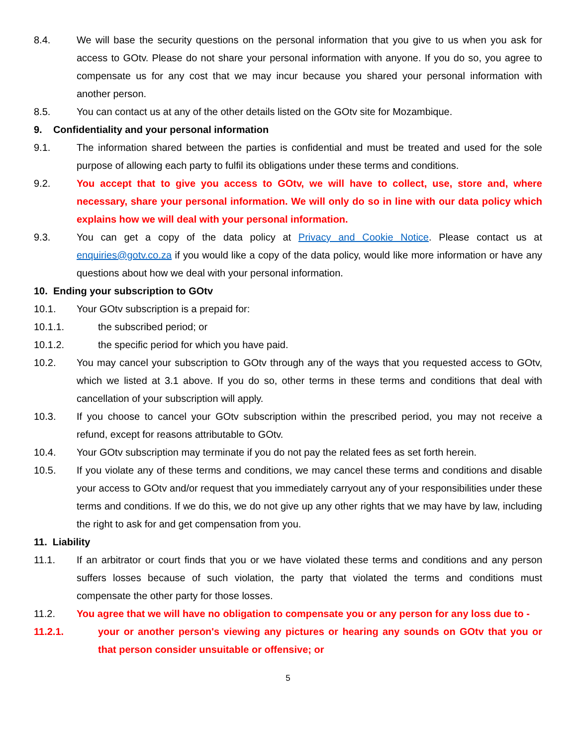8.4. We will base the security questions on the personal information that you give to us when you ask for access to GOtv. Please do not share your personal information with anyone. If you do so, you agree to compensate us for any cost that we may incur because you shared your personal information with another person.
8.5. You can contact us at any of the other details listed on the GOtv site for Mozambique.
9. Confidentiality and your personal information
9.1. The information shared between the parties is confidential and must be treated and used for the sole purpose of allowing each party to fulfil its obligations under these terms and conditions.
9.2. You accept that to give you access to GOtv, we will have to collect, use, store and, where necessary, share your personal information. We will only do so in line with our data policy which explains how we will deal with your personal information.
9.3. You can get a copy of the data policy at Privacy and Cookie Notice. Please contact us at enquiries@gotv.co.za if you would like a copy of the data policy, would like more information or have any questions about how we deal with your personal information.
10. Ending your subscription to GOtv
10.1. Your GOtv subscription is a prepaid for:
10.1.1. the subscribed period; or
10.1.2. the specific period for which you have paid.
10.2. You may cancel your subscription to GOtv through any of the ways that you requested access to GOtv, which we listed at 3.1 above. If you do so, other terms in these terms and conditions that deal with cancellation of your subscription will apply.
10.3. If you choose to cancel your GOtv subscription within the prescribed period, you may not receive a refund, except for reasons attributable to GOtv.
10.4. Your GOtv subscription may terminate if you do not pay the related fees as set forth herein.
10.5. If you violate any of these terms and conditions, we may cancel these terms and conditions and disable your access to GOtv and/or request that you immediately carryout any of your responsibilities under these terms and conditions. If we do this, we do not give up any other rights that we may have by law, including the right to ask for and get compensation from you.
11. Liability
11.1. If an arbitrator or court finds that you or we have violated these terms and conditions and any person suffers losses because of such violation, the party that violated the terms and conditions must compensate the other party for those losses.
11.2. You agree that we will have no obligation to compensate you or any person for any loss due to -
11.2.1. your or another person's viewing any pictures or hearing any sounds on GOtv that you or that person consider unsuitable or offensive; or
5